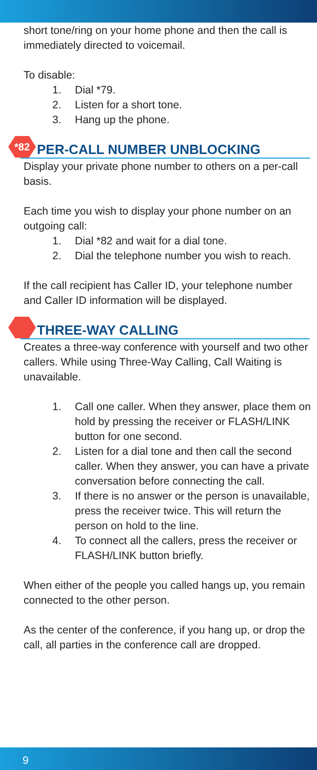short tone/ring on your home phone and then the call is immediately directed to voicemail.
To disable:
1. Dial *79.
2. Listen for a short tone.
3. Hang up the phone.
*82 PER-CALL NUMBER UNBLOCKING
Display your private phone number to others on a per-call basis.
Each time you wish to display your phone number on an outgoing call:
1. Dial *82 and wait for a dial tone.
2. Dial the telephone number you wish to reach.
If the call recipient has Caller ID, your telephone number and Caller ID information will be displayed.
THREE-WAY CALLING
Creates a three-way conference with yourself and two other callers. While using Three-Way Calling, Call Waiting is unavailable.
1. Call one caller. When they answer, place them on hold by pressing the receiver or FLASH/LINK button for one second.
2. Listen for a dial tone and then call the second caller. When they answer, you can have a private conversation before connecting the call.
3. If there is no answer or the person is unavailable, press the receiver twice. This will return the person on hold to the line.
4. To connect all the callers, press the receiver or FLASH/LINK button briefly.
When either of the people you called hangs up, you remain connected to the other person.
As the center of the conference, if you hang up, or drop the call, all parties in the conference call are dropped.
9